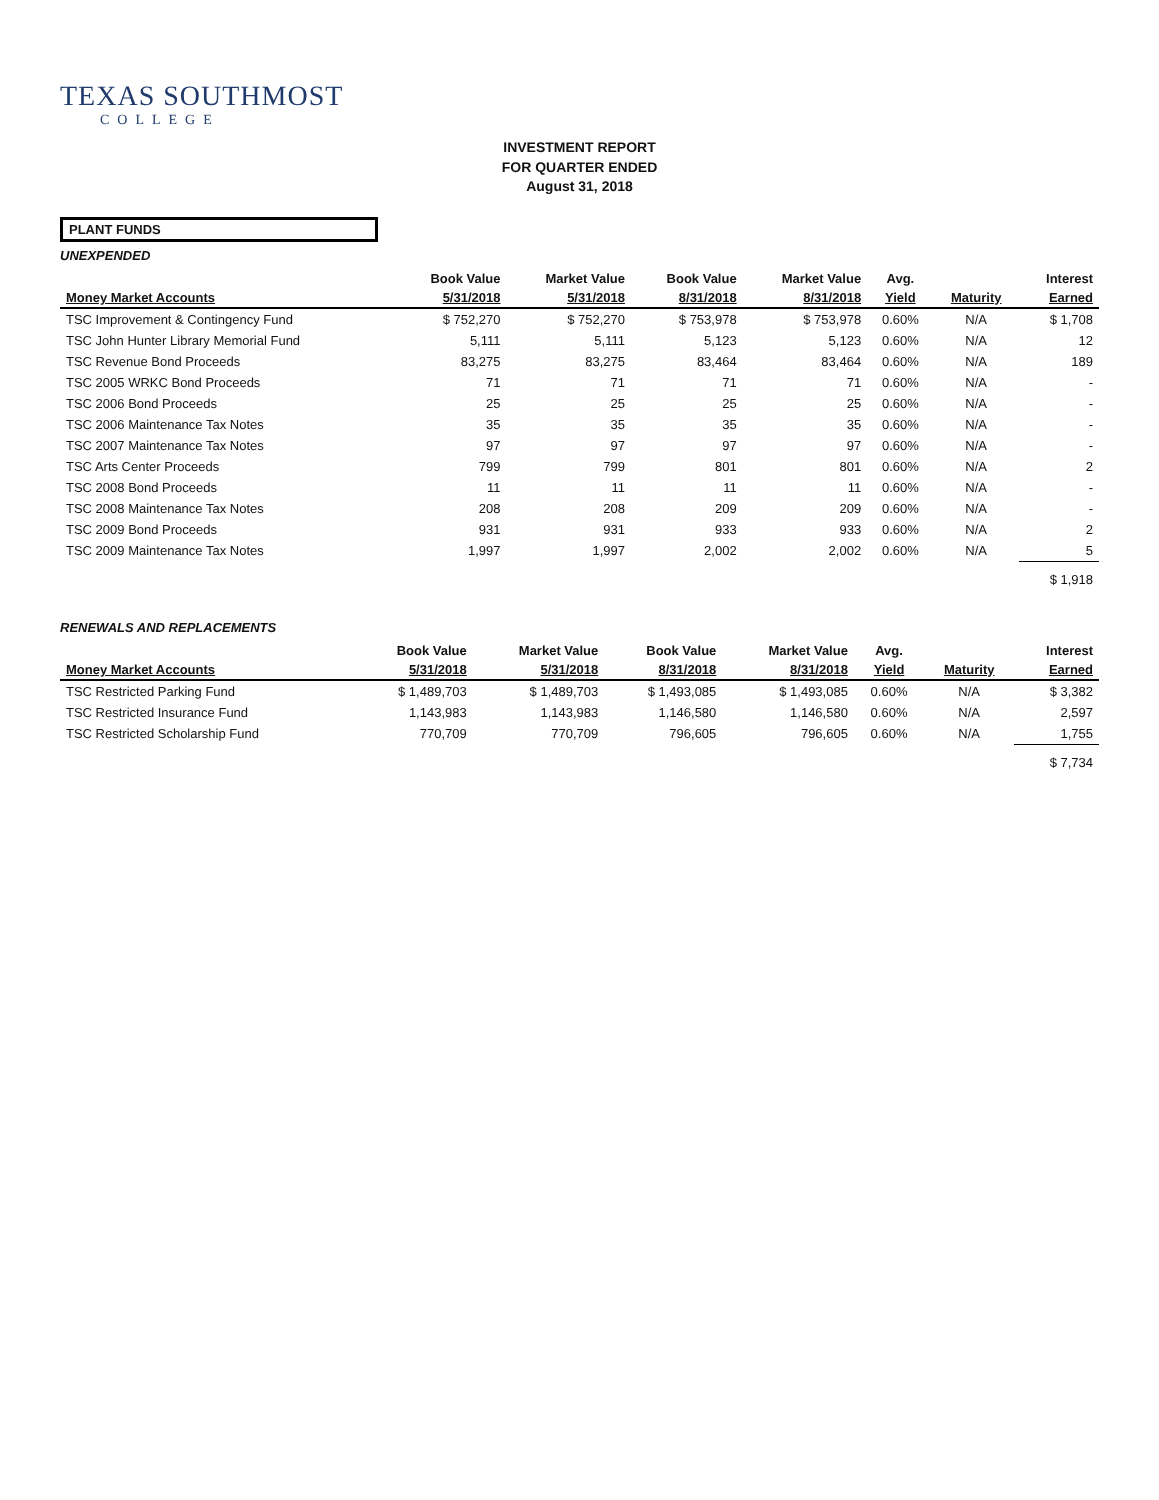TEXAS SOUTHMOST
COLLEGE
INVESTMENT REPORT
FOR QUARTER ENDED
August 31, 2018
PLANT FUNDS
UNEXPENDED
| | Book Value | Market Value | Book Value | Market Value | Avg. | | Interest |
| --- | --- | --- | --- | --- | --- | --- | --- |
| Money Market Accounts | 5/31/2018 | 5/31/2018 | 8/31/2018 | 8/31/2018 | Yield | Maturity | Earned |
| TSC Improvement & Contingency Fund | $ 752,270 | $ 752,270 | $ 753,978 | $ 753,978 | 0.60% | N/A | $ 1,708 |
| TSC John Hunter Library Memorial Fund | 5,111 | 5,111 | 5,123 | 5,123 | 0.60% | N/A | 12 |
| TSC Revenue Bond Proceeds | 83,275 | 83,275 | 83,464 | 83,464 | 0.60% | N/A | 189 |
| TSC 2005 WRKC Bond Proceeds | 71 | 71 | 71 | 71 | 0.60% | N/A | - |
| TSC 2006 Bond Proceeds | 25 | 25 | 25 | 25 | 0.60% | N/A | - |
| TSC 2006 Maintenance Tax Notes | 35 | 35 | 35 | 35 | 0.60% | N/A | - |
| TSC 2007 Maintenance Tax Notes | 97 | 97 | 97 | 97 | 0.60% | N/A | - |
| TSC Arts Center Proceeds | 799 | 799 | 801 | 801 | 0.60% | N/A | 2 |
| TSC 2008 Bond Proceeds | 11 | 11 | 11 | 11 | 0.60% | N/A | - |
| TSC 2008 Maintenance Tax Notes | 208 | 208 | 209 | 209 | 0.60% | N/A | - |
| TSC 2009 Bond Proceeds | 931 | 931 | 933 | 933 | 0.60% | N/A | 2 |
| TSC 2009 Maintenance Tax Notes | 1,997 | 1,997 | 2,002 | 2,002 | 0.60% | N/A | 5 |
| | | | | | | | $ 1,918 |
RENEWALS AND REPLACEMENTS
| | Book Value | Market Value | Book Value | Market Value | Avg. | | Interest |
| --- | --- | --- | --- | --- | --- | --- | --- |
| Money Market Accounts | 5/31/2018 | 5/31/2018 | 8/31/2018 | 8/31/2018 | Yield | Maturity | Earned |
| TSC Restricted Parking Fund | $ 1,489,703 | $ 1,489,703 | $ 1,493,085 | $ 1,493,085 | 0.60% | N/A | $ 3,382 |
| TSC Restricted Insurance Fund | 1,143,983 | 1,143,983 | 1,146,580 | 1,146,580 | 0.60% | N/A | 2,597 |
| TSC Restricted Scholarship Fund | 770,709 | 770,709 | 796,605 | 796,605 | 0.60% | N/A | 1,755 |
| | | | | | | | $ 7,734 |